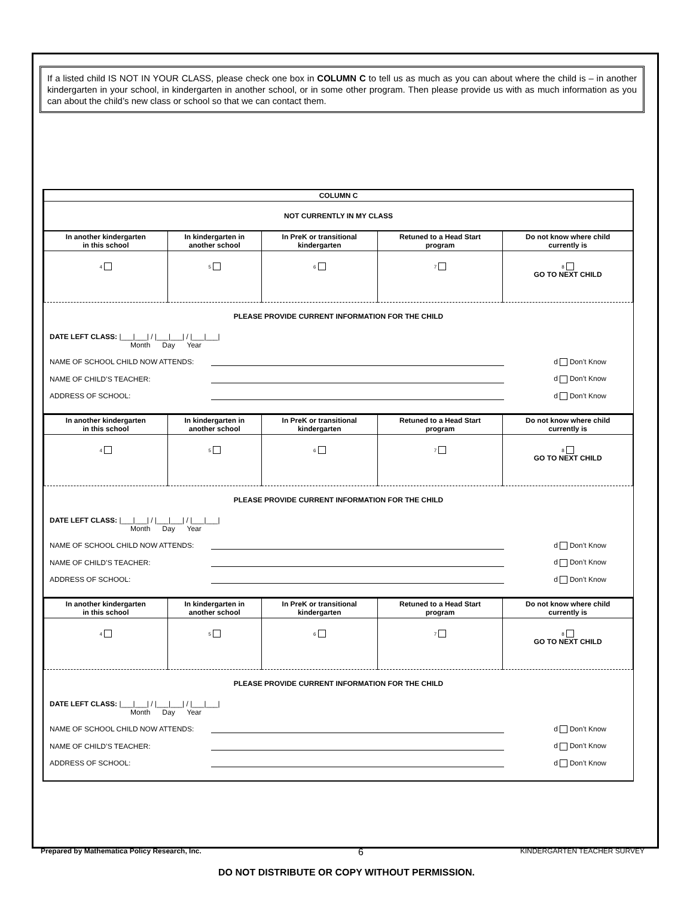If a listed child IS NOT IN YOUR CLASS, please check one box in COLUMN C to tell us as much as you can about where the child is – in another kindergarten in your school, in kindergarten in another school, or in some other program. Then please provide us with as much information as you can about the child’s new class or school so that we can contact them.
| COLUMN C |
| --- |
| NOT CURRENTLY IN MY CLASS |
| In another kindergarten in this school | In kindergarten in another school | In PreK or transitional kindergarten | Retuned to a Head Start program | Do not know where child currently is |
| --- | --- | --- | --- | --- |
| 4 | 5 | 6 | 7 | 8 GO TO NEXT CHILD |
PLEASE PROVIDE CURRENT INFORMATION FOR THE CHILD
DATE LEFT CLASS: |___|___| / |___|___| / |___|___|
Month Day Year
NAME OF SCHOOL CHILD NOW ATTENDS: d Don’t Know
NAME OF CHILD’S TEACHER: d Don’t Know
ADDRESS OF SCHOOL: d Don’t Know
| In another kindergarten in this school | In kindergarten in another school | In PreK or transitional kindergarten | Retuned to a Head Start program | Do not know where child currently is |
| --- | --- | --- | --- | --- |
| 4 | 5 | 6 | 7 | 8 GO TO NEXT CHILD |
PLEASE PROVIDE CURRENT INFORMATION FOR THE CHILD
DATE LEFT CLASS: |___|___| / |___|___| / |___|___|
Month Day Year
NAME OF SCHOOL CHILD NOW ATTENDS: d Don’t Know
NAME OF CHILD’S TEACHER: d Don’t Know
ADDRESS OF SCHOOL: d Don’t Know
| In another kindergarten in this school | In kindergarten in another school | In PreK or transitional kindergarten | Retuned to a Head Start program | Do not know where child currently is |
| --- | --- | --- | --- | --- |
| 4 | 5 | 6 | 7 | 8 GO TO NEXT CHILD |
PLEASE PROVIDE CURRENT INFORMATION FOR THE CHILD
DATE LEFT CLASS: |___|___| / |___|___| / |___|___|
Month Day Year
NAME OF SCHOOL CHILD NOW ATTENDS: d Don’t Know
NAME OF CHILD’S TEACHER: d Don’t Know
ADDRESS OF SCHOOL: d Don’t Know
Prepared by Mathematica Policy Research, Inc. 6 KINDERGARTEN TEACHER SURVEY
DO NOT DISTRIBUTE OR COPY WITHOUT PERMISSION.